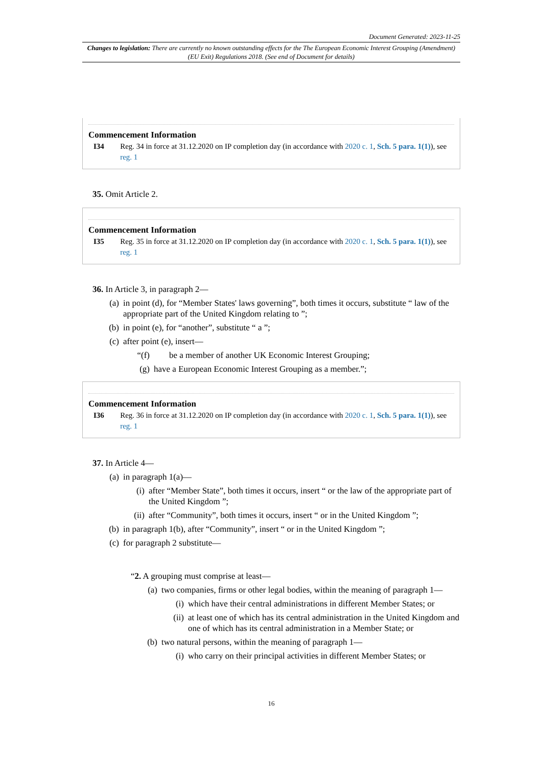Document Generated: 2023-11-25
Changes to legislation: There are currently no known outstanding effects for the The European Economic Interest Grouping (Amendment) (EU Exit) Regulations 2018. (See end of Document for details)
Commencement Information
I34 Reg. 34 in force at 31.12.2020 on IP completion day (in accordance with 2020 c. 1, Sch. 5 para. 1(1)), see reg. 1
35. Omit Article 2.
Commencement Information
I35 Reg. 35 in force at 31.12.2020 on IP completion day (in accordance with 2020 c. 1, Sch. 5 para. 1(1)), see reg. 1
36. In Article 3, in paragraph 2—
(a) in point (d), for “Member States' laws governing”, both times it occurs, substitute “ law of the appropriate part of the United Kingdom relating to ”;
(b) in point (e), for “another”, substitute “ a ”;
(c) after point (e), insert—
“(f) be a member of another UK Economic Interest Grouping;
(g) have a European Economic Interest Grouping as a member.”;
Commencement Information
I36 Reg. 36 in force at 31.12.2020 on IP completion day (in accordance with 2020 c. 1, Sch. 5 para. 1(1)), see reg. 1
37. In Article 4—
(a) in paragraph 1(a)—
(i) after “Member State”, both times it occurs, insert “ or the law of the appropriate part of the United Kingdom ”;
(ii) after “Community”, both times it occurs, insert “ or in the United Kingdom ”;
(b) in paragraph 1(b), after “Community”, insert “ or in the United Kingdom ”;
(c) for paragraph 2 substitute—
“2. A grouping must comprise at least—
(a) two companies, firms or other legal bodies, within the meaning of paragraph 1—
(i) which have their central administrations in different Member States; or
(ii) at least one of which has its central administration in the United Kingdom and one of which has its central administration in a Member State; or
(b) two natural persons, within the meaning of paragraph 1—
(i) who carry on their principal activities in different Member States; or
16